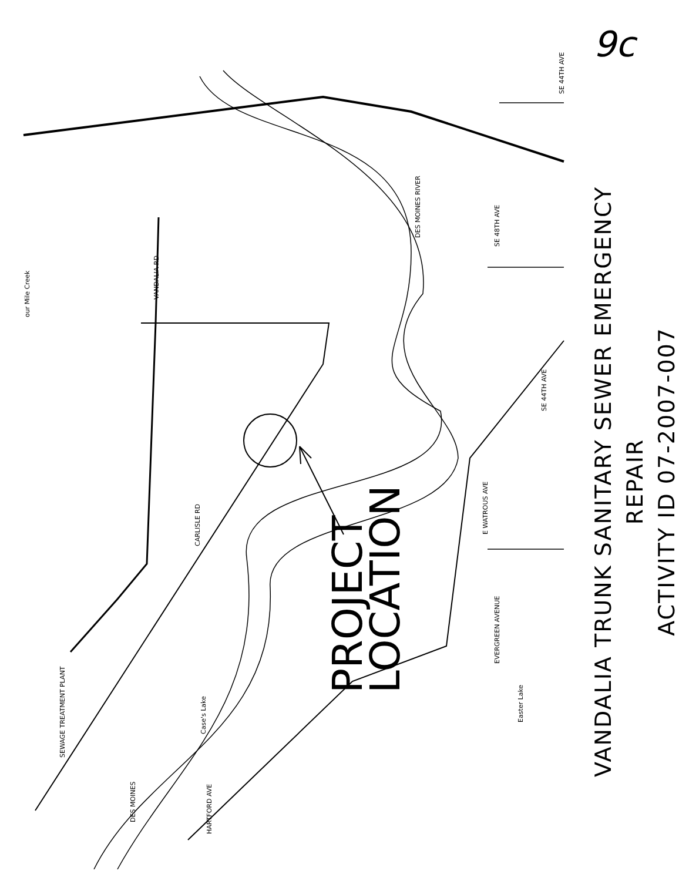9c
PROJECT LOCATION
VANDALIA TRUNK SANITARY SEWER EMERGENCY REPAIR
ACTIVITY ID 07-2007-007
VANDALIA RD
DES MOINES RIVER
SEWAGE TREATMENT PLANT
CARLISLE RD
E WATROUS AVE
Easter Lake
Case's Lake
EVERGREEN AVENUE
HARTFORD AVE
DES MOINES
SE 44TH AVE
SE 44TH AVE
SE 48TH AVE
our Mile Creek